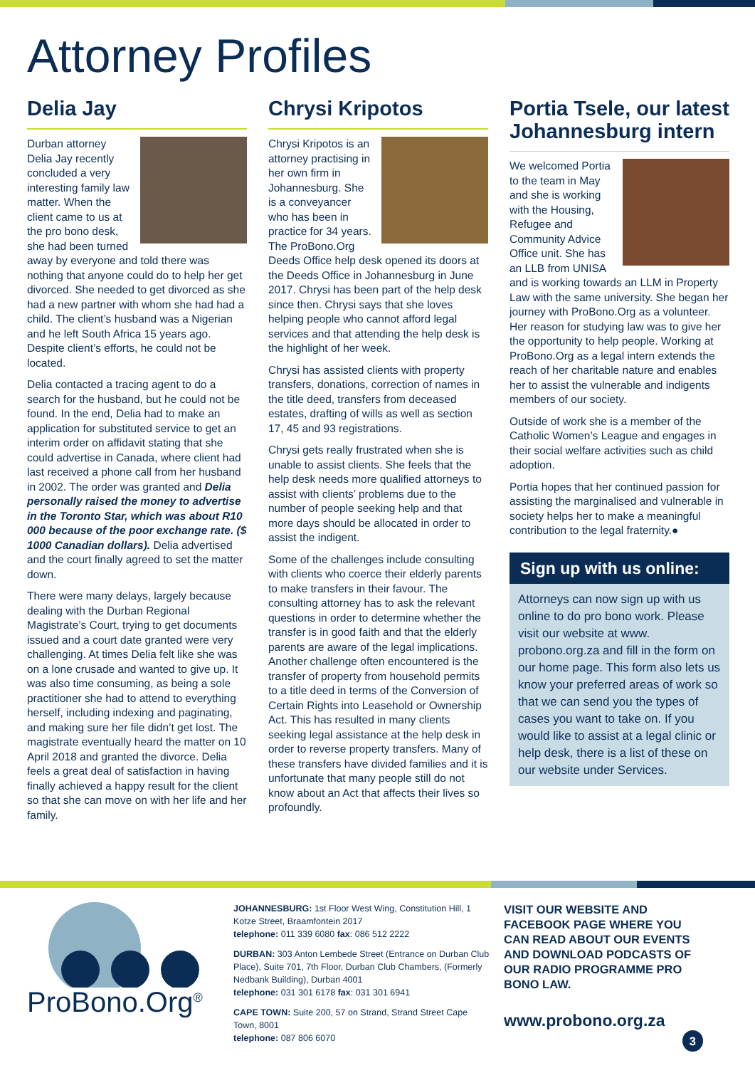Attorney Profiles
Delia Jay
Durban attorney Delia Jay recently concluded a very interesting family law matter. When the client came to us at the pro bono desk, she had been turned away by everyone and told there was nothing that anyone could do to help her get divorced. She needed to get divorced as she had a new partner with whom she had had a child. The client’s husband was a Nigerian and he left South Africa 15 years ago. Despite client’s efforts, he could not be located.
Delia contacted a tracing agent to do a search for the husband, but he could not be found. In the end, Delia had to make an application for substituted service to get an interim order on affidavit stating that she could advertise in Canada, where client had last received a phone call from her husband in 2002. The order was granted and Delia personally raised the money to advertise in the Toronto Star, which was about R10 000 because of the poor exchange rate. ($ 1000 Canadian dollars). Delia advertised and the court finally agreed to set the matter down.
There were many delays, largely because dealing with the Durban Regional Magistrate’s Court, trying to get documents issued and a court date granted were very challenging. At times Delia felt like she was on a lone crusade and wanted to give up. It was also time consuming, as being a sole practitioner she had to attend to everything herself, including indexing and paginating, and making sure her file didn’t get lost. The magistrate eventually heard the matter on 10 April 2018 and granted the divorce. Delia feels a great deal of satisfaction in having finally achieved a happy result for the client so that she can move on with her life and her family.
Chrysi Kripotos
Chrysi Kripotos is an attorney practising in her own firm in Johannesburg. She is a conveyancer who has been in practice for 34 years. The ProBono.Org Deeds Office help desk opened its doors at the Deeds Office in Johannesburg in June 2017. Chrysi has been part of the help desk since then. Chrysi says that she loves helping people who cannot afford legal services and that attending the help desk is the highlight of her week.
Chrysi has assisted clients with property transfers, donations, correction of names in the title deed, transfers from deceased estates, drafting of wills as well as section 17, 45 and 93 registrations.
Chrysi gets really frustrated when she is unable to assist clients. She feels that the help desk needs more qualified attorneys to assist with clients’ problems due to the number of people seeking help and that more days should be allocated in order to assist the indigent.
Some of the challenges include consulting with clients who coerce their elderly parents to make transfers in their favour. The consulting attorney has to ask the relevant questions in order to determine whether the transfer is in good faith and that the elderly parents are aware of the legal implications. Another challenge often encountered is the transfer of property from household permits to a title deed in terms of the Conversion of Certain Rights into Leasehold or Ownership Act. This has resulted in many clients seeking legal assistance at the help desk in order to reverse property transfers. Many of these transfers have divided families and it is unfortunate that many people still do not know about an Act that affects their lives so profoundly.
Portia Tsele, our latest Johannesburg intern
We welcomed Portia to the team in May and she is working with the Housing, Refugee and Community Advice Office unit. She has an LLB from UNISA and is working towards an LLM in Property Law with the same university. She began her journey with ProBono.Org as a volunteer. Her reason for studying law was to give her the opportunity to help people. Working at ProBono.Org as a legal intern extends the reach of her charitable nature and enables her to assist the vulnerable and indigents members of our society.
Outside of work she is a member of the Catholic Women’s League and engages in their social welfare activities such as child adoption.
Portia hopes that her continued passion for assisting the marginalised and vulnerable in society helps her to make a meaningful contribution to the legal fraternity.●
Sign up with us online:
Attorneys can now sign up with us online to do pro bono work. Please visit our website at www. probono.org.za and fill in the form on our home page. This form also lets us know your preferred areas of work so that we can send you the types of cases you want to take on. If you would like to assist at a legal clinic or help desk, there is a list of these on our website under Services.
ProBono.Org<sup>®</sup>
JOHANNESBURG: 1st Floor West Wing, Constitution Hill, 1 Kotze Street, Braamfontein 2017
telephone: 011 339 6080 fax: 086 512 2222
DURBAN: 303 Anton Lembede Street (Entrance on Durban Club Place), Suite 701, 7th Floor, Durban Club Chambers, (Formerly Nedbank Building), Durban 4001
telephone: 031 301 6178 fax: 031 301 6941
CAPE TOWN: Suite 200, 57 on Strand, Strand Street Cape Town, 8001
telephone: 087 806 6070
VISIT OUR WEBSITE AND FACEBOOK PAGE WHERE YOU CAN READ ABOUT OUR EVENTS AND DOWNLOAD PODCASTS OF OUR RADIO PROGRAMME PRO BONO LAW.
www.probono.org.za
3